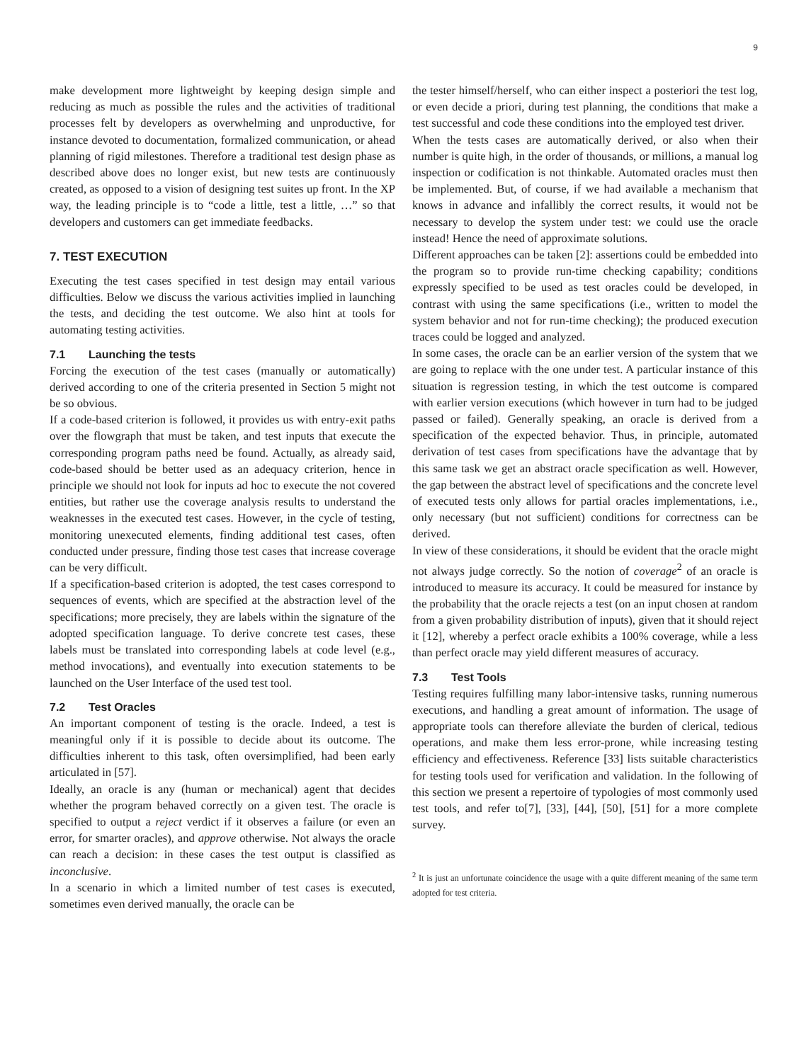9
make development more lightweight by keeping design simple and reducing as much as possible the rules and the activities of traditional processes felt by developers as overwhelming and unproductive, for instance devoted to documentation, formalized communication, or ahead planning of rigid milestones. Therefore a traditional test design phase as described above does no longer exist, but new tests are continuously created, as opposed to a vision of designing test suites up front. In the XP way, the leading principle is to “code a little, test a little, …” so that developers and customers can get immediate feedbacks.
7. TEST EXECUTION
Executing the test cases specified in test design may entail various difficulties. Below we discuss the various activities implied in launching the tests, and deciding the test outcome. We also hint at tools for automating testing activities.
7.1 Launching the tests
Forcing the execution of the test cases (manually or automatically) derived according to one of the criteria presented in Section 5 might not be so obvious.
If a code-based criterion is followed, it provides us with entry-exit paths over the flowgraph that must be taken, and test inputs that execute the corresponding program paths need be found. Actually, as already said, code-based should be better used as an adequacy criterion, hence in principle we should not look for inputs ad hoc to execute the not covered entities, but rather use the coverage analysis results to understand the weaknesses in the executed test cases. However, in the cycle of testing, monitoring unexecuted elements, finding additional test cases, often conducted under pressure, finding those test cases that increase coverage can be very difficult.
If a specification-based criterion is adopted, the test cases correspond to sequences of events, which are specified at the abstraction level of the specifications; more precisely, they are labels within the signature of the adopted specification language. To derive concrete test cases, these labels must be translated into corresponding labels at code level (e.g., method invocations), and eventually into execution statements to be launched on the User Interface of the used test tool.
7.2 Test Oracles
An important component of testing is the oracle. Indeed, a test is meaningful only if it is possible to decide about its outcome. The difficulties inherent to this task, often oversimplified, had been early articulated in [57].
Ideally, an oracle is any (human or mechanical) agent that decides whether the program behaved correctly on a given test. The oracle is specified to output a reject verdict if it observes a failure (or even an error, for smarter oracles), and approve otherwise. Not always the oracle can reach a decision: in these cases the test output is classified as inconclusive.
In a scenario in which a limited number of test cases is executed, sometimes even derived manually, the oracle can be
the tester himself/herself, who can either inspect a posteriori the test log, or even decide a priori, during test planning, the conditions that make a test successful and code these conditions into the employed test driver.
When the tests cases are automatically derived, or also when their number is quite high, in the order of thousands, or millions, a manual log inspection or codification is not thinkable. Automated oracles must then be implemented. But, of course, if we had available a mechanism that knows in advance and infallibly the correct results, it would not be necessary to develop the system under test: we could use the oracle instead! Hence the need of approximate solutions.
Different approaches can be taken [2]: assertions could be embedded into the program so to provide run-time checking capability; conditions expressly specified to be used as test oracles could be developed, in contrast with using the same specifications (i.e., written to model the system behavior and not for run-time checking); the produced execution traces could be logged and analyzed.
In some cases, the oracle can be an earlier version of the system that we are going to replace with the one under test. A particular instance of this situation is regression testing, in which the test outcome is compared with earlier version executions (which however in turn had to be judged passed or failed). Generally speaking, an oracle is derived from a specification of the expected behavior. Thus, in principle, automated derivation of test cases from specifications have the advantage that by this same task we get an abstract oracle specification as well. However, the gap between the abstract level of specifications and the concrete level of executed tests only allows for partial oracles implementations, i.e., only necessary (but not sufficient) conditions for correctness can be derived.
In view of these considerations, it should be evident that the oracle might not always judge correctly. So the notion of coverage<sup>2</sup> of an oracle is introduced to measure its accuracy. It could be measured for instance by the probability that the oracle rejects a test (on an input chosen at random from a given probability distribution of inputs), given that it should reject it [12], whereby a perfect oracle exhibits a 100% coverage, while a less than perfect oracle may yield different measures of accuracy.
7.3 Test Tools
Testing requires fulfilling many labor-intensive tasks, running numerous executions, and handling a great amount of information. The usage of appropriate tools can therefore alleviate the burden of clerical, tedious operations, and make them less error-prone, while increasing testing efficiency and effectiveness. Reference [33] lists suitable characteristics for testing tools used for verification and validation. In the following of this section we present a repertoire of typologies of most commonly used test tools, and refer to[7], [33], [44], [50], [51] for a more complete survey.
<sup>2</sup> It is just an unfortunate coincidence the usage with a quite different meaning of the same term adopted for test criteria.